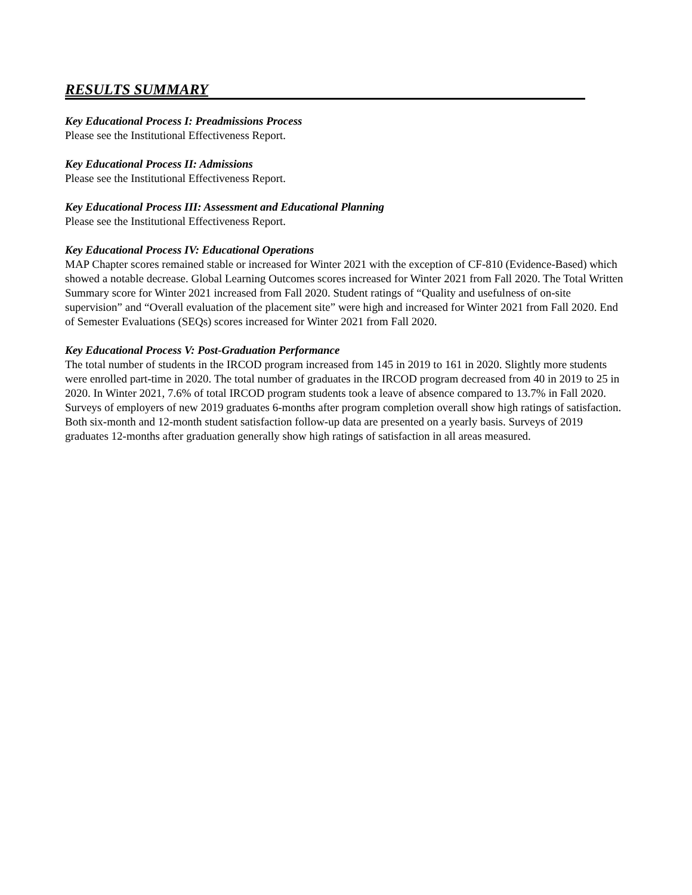RESULTS SUMMARY
Key Educational Process I: Preadmissions Process
Please see the Institutional Effectiveness Report.
Key Educational Process II: Admissions
Please see the Institutional Effectiveness Report.
Key Educational Process III: Assessment and Educational Planning
Please see the Institutional Effectiveness Report.
Key Educational Process IV: Educational Operations
MAP Chapter scores remained stable or increased for Winter 2021 with the exception of CF-810 (Evidence-Based) which showed a notable decrease. Global Learning Outcomes scores increased for Winter 2021 from Fall 2020. The Total Written Summary score for Winter 2021 increased from Fall 2020. Student ratings of “Quality and usefulness of on-site supervision” and “Overall evaluation of the placement site” were high and increased for Winter 2021 from Fall 2020. End of Semester Evaluations (SEQs) scores increased for Winter 2021 from Fall 2020.
Key Educational Process V: Post-Graduation Performance
The total number of students in the IRCOD program increased from 145 in 2019 to 161 in 2020. Slightly more students were enrolled part-time in 2020. The total number of graduates in the IRCOD program decreased from 40 in 2019 to 25 in 2020. In Winter 2021, 7.6% of total IRCOD program students took a leave of absence compared to 13.7% in Fall 2020. Surveys of employers of new 2019 graduates 6-months after program completion overall show high ratings of satisfaction. Both six-month and 12-month student satisfaction follow-up data are presented on a yearly basis. Surveys of 2019 graduates 12-months after graduation generally show high ratings of satisfaction in all areas measured.